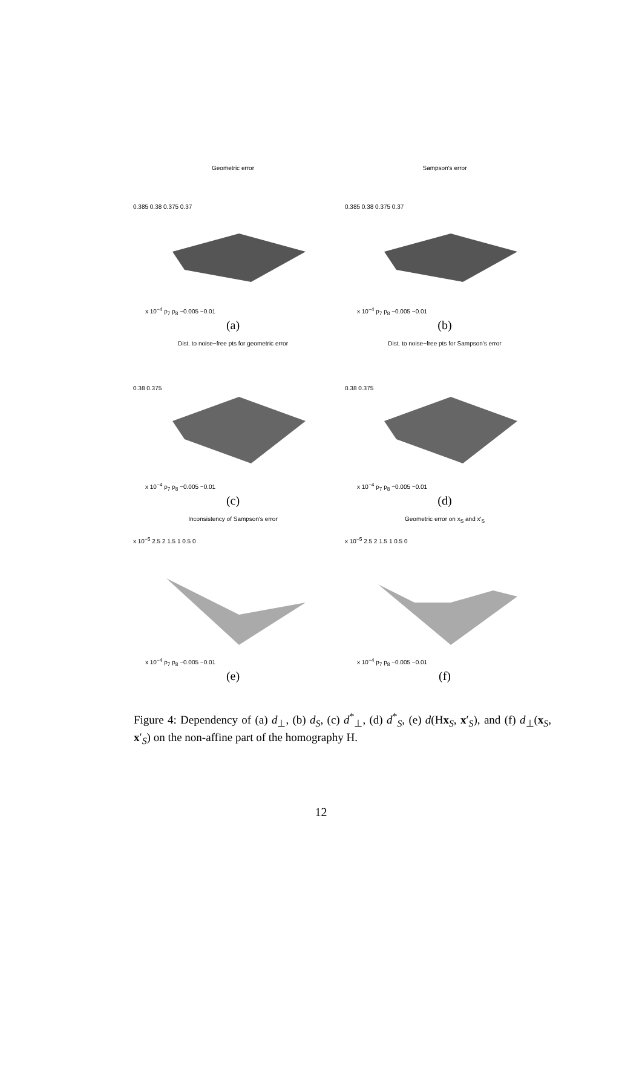Geometric error
0.385 0.38 0.375 0.37
x 10<sup>−4</sup> p<sub>7</sub> p<sub>8</sub> −0.005 −0.01
(a)
Sampson's error
0.385 0.38 0.375 0.37
x 10<sup>−4</sup> p<sub>7</sub> p<sub>8</sub> −0.005 −0.01
(b)
Dist. to noise−free pts for geometric error
0.38 0.375
x 10<sup>−4</sup> p<sub>7</sub> p<sub>8</sub> −0.005 −0.01
(c)
Dist. to noise−free pts for Sampson's error
0.38 0.375
x 10<sup>−4</sup> p<sub>7</sub> p<sub>8</sub> −0.005 −0.01
(d)
Inconsistency of Sampson's error
x 10<sup>−5</sup> 2.5 2 1.5 1 0.5 0
x 10<sup>−4</sup> p<sub>7</sub> p<sub>8</sub> −0.005 −0.01
(e)
Geometric error on x<sub>S</sub> and x'<sub>S</sub>
x 10<sup>−5</sup> 2.5 2 1.5 1 0.5 0
x 10<sup>−4</sup> p<sub>7</sub> p<sub>8</sub> −0.005 −0.01
(f)
Figure 4: Dependency of (a) d<sub>⊥</sub>, (b) d<sub>S</sub>, (c) d<sup>*</sup><sub>⊥</sub>, (d) d<sup>*</sup><sub>S</sub>, (e) d(Hx<sub>S</sub>, x′<sub>S</sub>), and (f) d<sub>⊥</sub>(x<sub>S</sub>, x′<sub>S</sub>) on the non-affine part of the homography H.
12